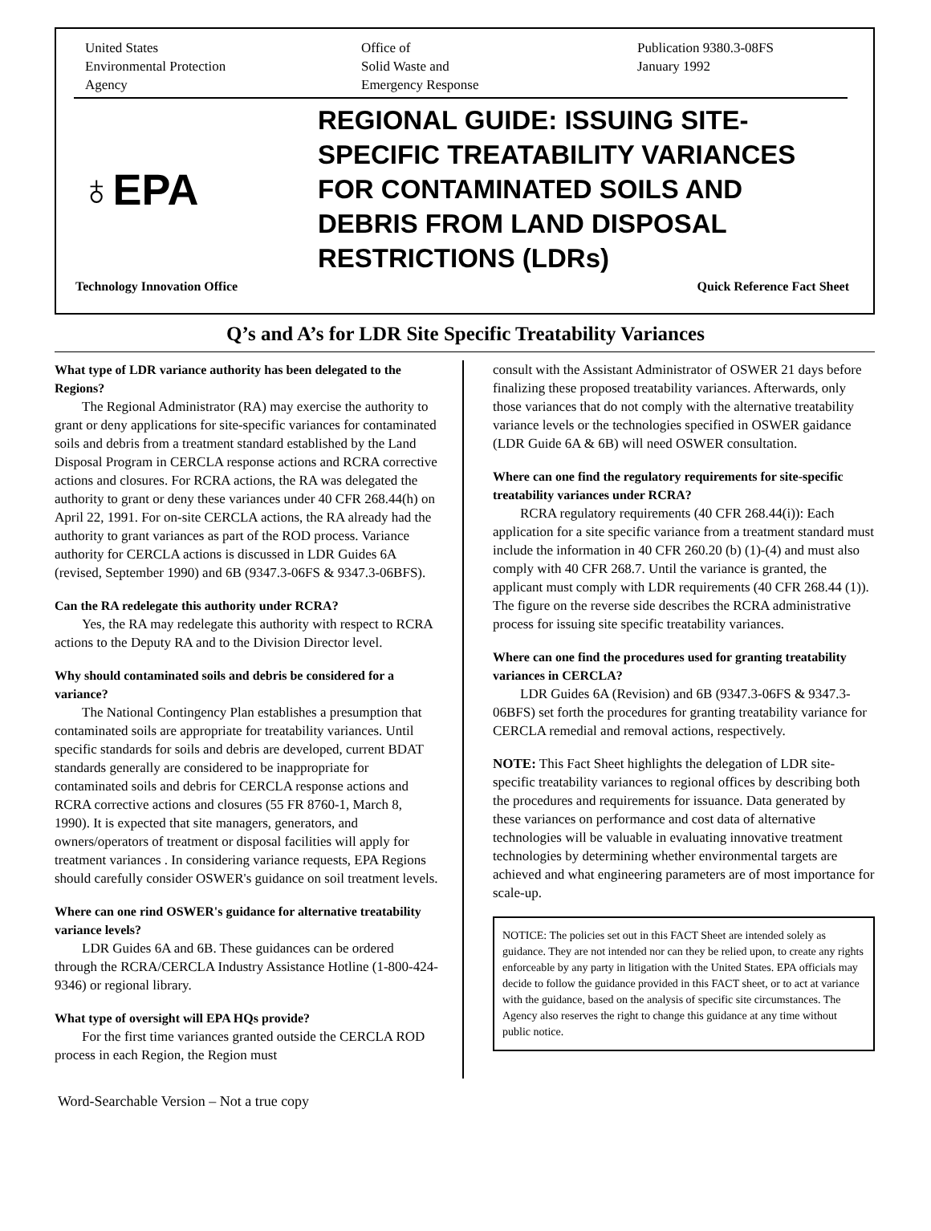United States
Environmental Protection
Agency
Office of
Solid Waste and
Emergency Response
Publication 9380.3-08FS
January 1992
♁EPA
REGIONAL GUIDE: ISSUING SITE-
SPECIFIC TREATABILITY VARIANCES
FOR CONTAMINATED SOILS AND
DEBRIS FROM LAND DISPOSAL
RESTRICTIONS (LDRs)
Technology Innovation Office Quick Reference Fact Sheet
Q’s and A’s for LDR Site Specific Treatability Variances
What type of LDR variance authority has been delegated to the Regions?
The Regional Administrator (RA) may exercise the authority to grant or deny applications for site-specific variances for contaminated soils and debris from a treatment standard established by the Land Disposal Program in CERCLA response actions and RCRA corrective actions and closures. For RCRA actions, the RA was delegated the authority to grant or deny these variances under 40 CFR 268.44(h) on April 22, 1991. For on-site CERCLA actions, the RA already had the authority to grant variances as part of the ROD process. Variance authority for CERCLA actions is discussed in LDR Guides 6A (revised, September 1990) and 6B (9347.3-06FS & 9347.3-06BFS).
Can the RA redelegate this authority under RCRA?
Yes, the RA may redelegate this authority with respect to RCRA actions to the Deputy RA and to the Division Director level.
Why should contaminated soils and debris be considered for a variance?
The National Contingency Plan establishes a presumption that contaminated soils are appropriate for treatability variances. Until specific standards for soils and debris are developed, current BDAT standards generally are considered to be inappropriate for contaminated soils and debris for CERCLA response actions and RCRA corrective actions and closures (55 FR 8760-1, March 8, 1990). It is expected that site managers, generators, and owners/operators of treatment or disposal facilities will apply for treatment variances . In considering variance requests, EPA Regions should carefully consider OSWER's guidance on soil treatment levels.
Where can one rind OSWER's guidance for alternative treatability variance levels?
LDR Guides 6A and 6B. These guidances can be ordered through the RCRA/CERCLA Industry Assistance Hotline (1-800-424-9346) or regional library.
What type of oversight will EPA HQs provide?
For the first time variances granted outside the CERCLA ROD process in each Region, the Region must
consult with the Assistant Administrator of OSWER 21 days before finalizing these proposed treatability variances. Afterwards, only those variances that do not comply with the alternative treatability variance levels or the technologies specified in OSWER gaidance (LDR Guide 6A & 6B) will need OSWER consultation.
Where can one find the regulatory requirements for site-specific treatability variances under RCRA?
RCRA regulatory requirements (40 CFR 268.44(i)): Each application for a site specific variance from a treatment standard must include the information in 40 CFR 260.20 (b) (1)-(4) and must also comply with 40 CFR 268.7. Until the variance is granted, the applicant must comply with LDR requirements (40 CFR 268.44 (1)). The figure on the reverse side describes the RCRA administrative process for issuing site specific treatability variances.
Where can one find the procedures used for granting treatability variances in CERCLA?
LDR Guides 6A (Revision) and 6B (9347.3-06FS & 9347.3-06BFS) set forth the procedures for granting treatability variance for CERCLA remedial and removal actions, respectively.
NOTE: This Fact Sheet highlights the delegation of LDR site-specific treatability variances to regional offices by describing both the procedures and requirements for issuance. Data generated by these variances on performance and cost data of alternative technologies will be valuable in evaluating innovative treatment technologies by determining whether environmental targets are achieved and what engineering parameters are of most importance for scale-up.
NOTICE: The policies set out in this FACT Sheet are intended solely as guidance. They are not intended nor can they be relied upon, to create any rights enforceable by any party in litigation with the United States. EPA officials may decide to follow the guidance provided in this FACT sheet, or to act at variance with the guidance, based on the analysis of specific site circumstances. The Agency also reserves the right to change this guidance at any time without public notice.
Word-Searchable Version – Not a true copy